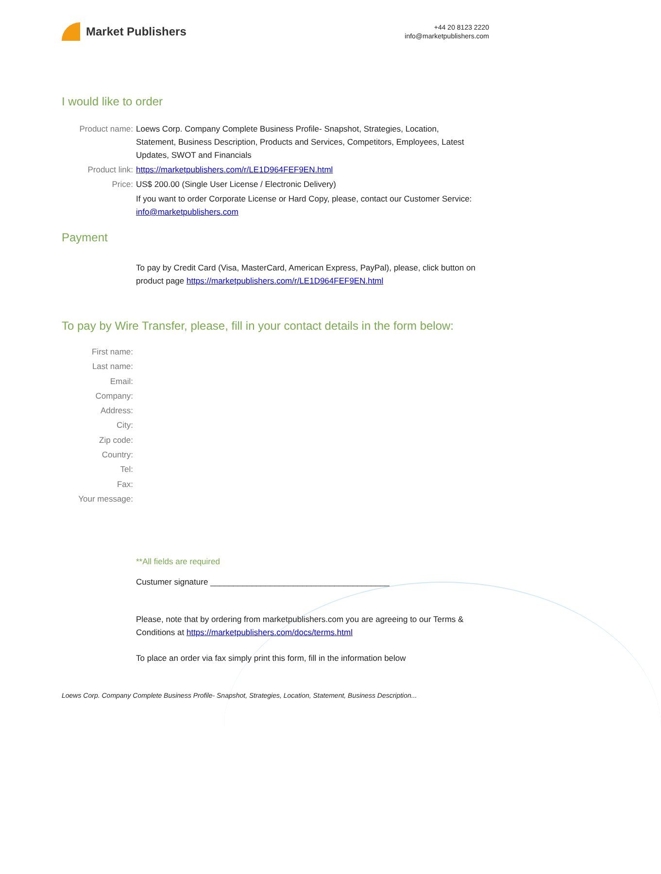Market Publishers
+44 20 8123 2220
info@marketpublishers.com
I would like to order
Product name: Loews Corp. Company Complete Business Profile- Snapshot, Strategies, Location, Statement, Business Description, Products and Services, Competitors, Employees, Latest Updates, SWOT and Financials
Product link: https://marketpublishers.com/r/LE1D964FEF9EN.html
Price: US$ 200.00 (Single User License / Electronic Delivery)
If you want to order Corporate License or Hard Copy, please, contact our Customer Service:
info@marketpublishers.com
Payment
To pay by Credit Card (Visa, MasterCard, American Express, PayPal), please, click button on product page https://marketpublishers.com/r/LE1D964FEF9EN.html
To pay by Wire Transfer, please, fill in your contact details in the form below:
First name:
Last name:
Email:
Company:
Address:
City:
Zip code:
Country:
Tel:
Fax:
Your message:
**All fields are required
Custumer signature _______________________________________
Please, note that by ordering from marketpublishers.com you are agreeing to our Terms & Conditions at https://marketpublishers.com/docs/terms.html
To place an order via fax simply print this form, fill in the information below
Loews Corp. Company Complete Business Profile- Snapshot, Strategies, Location, Statement, Business Description...